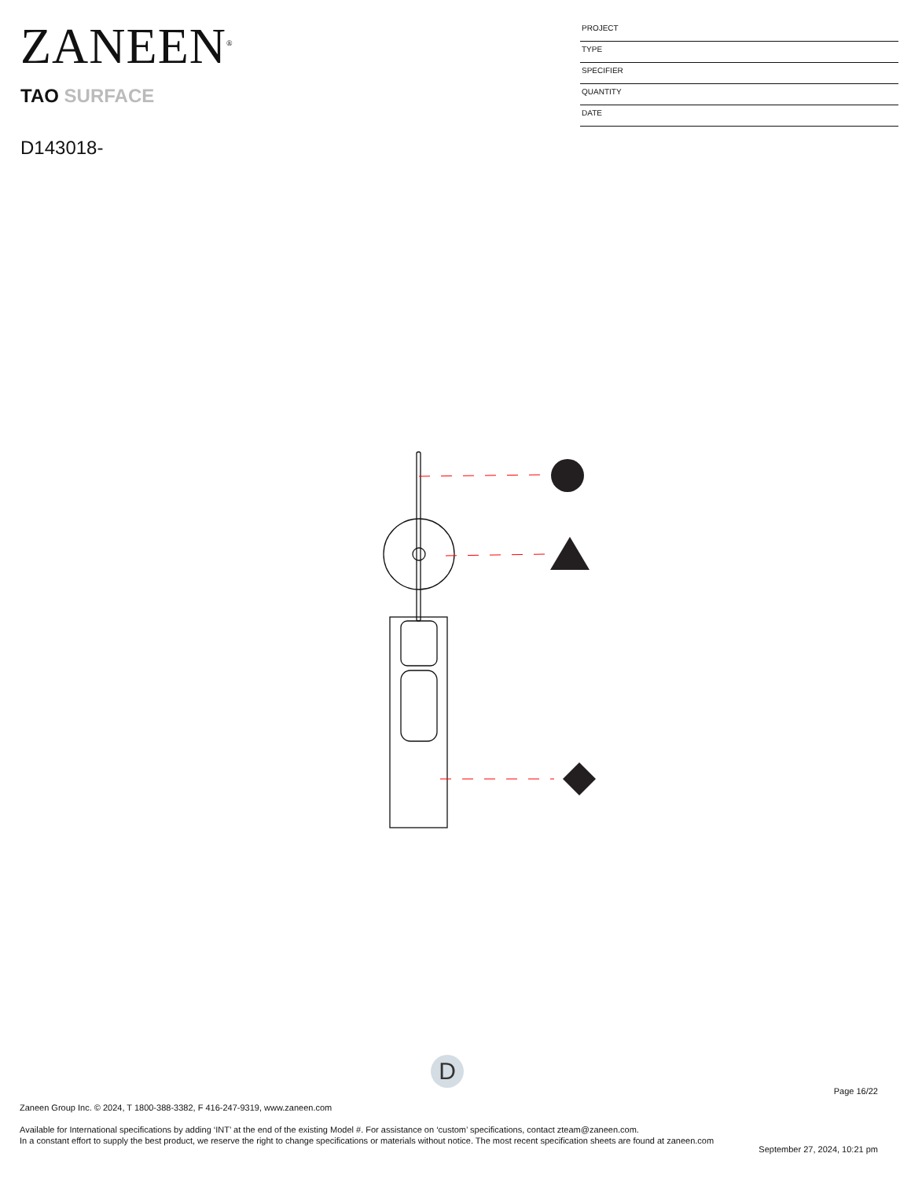ZANEEN<sup>®</sup>
TAO SURFACE
D143018-
PROJECT
TYPE
SPECIFIER
QUANTITY
DATE
D
Page 16/22
Zaneen Group Inc. © 2024, T 1800-388-3382, F 416-247-9319, www.zaneen.com
Available for International specifications by adding ‘INT’ at the end of the existing Model #. For assistance on ‘custom’ specifications, contact zteam@zaneen.com.
In a constant effort to supply the best product, we reserve the right to change specifications or materials without notice. The most recent specification sheets are found at zaneen.com
September 27, 2024, 10:21 pm